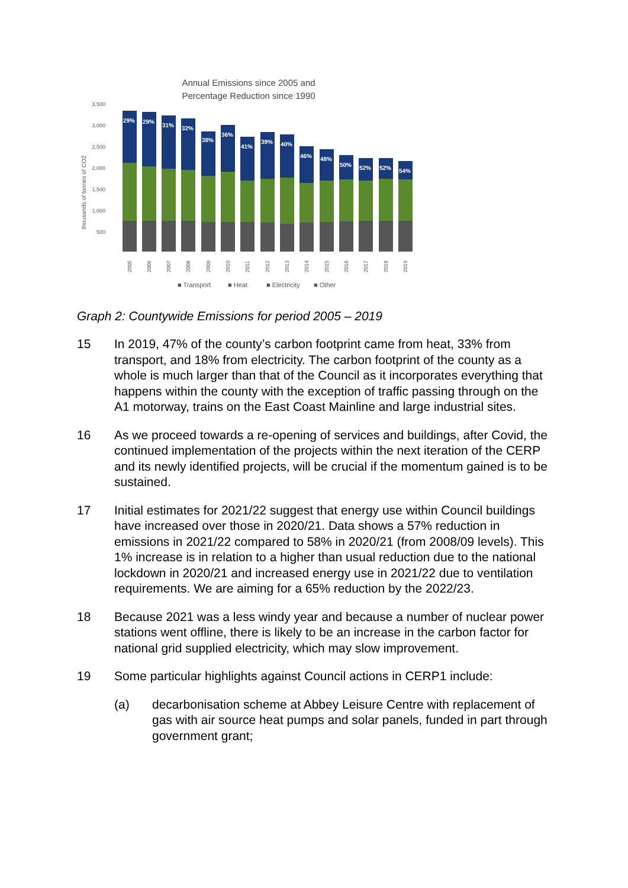Annual Emissions since 2005 and
Percentage Reduction since 1990
3,500
3,000
2,500
2,000
1,500
1,000
500
thousands of tonnes of CO2
29%
29%
31%
32%
38%
36%
41%
39%
40%
46%
48%
50%
52%
52%
54%
2005
2006
2007
2008
2009
2010
2011
2012
2013
2014
2015
2016
2017
2018
2019
■ Transport
■ Heat
■ Electricity
■ Other
Graph 2: Countywide Emissions for period 2005 – 2019
15 In 2019, 47% of the county’s carbon footprint came from heat, 33% from transport, and 18% from electricity. The carbon footprint of the county as a whole is much larger than that of the Council as it incorporates everything that happens within the county with the exception of traffic passing through on the A1 motorway, trains on the East Coast Mainline and large industrial sites.
16 As we proceed towards a re-opening of services and buildings, after Covid, the continued implementation of the projects within the next iteration of the CERP and its newly identified projects, will be crucial if the momentum gained is to be sustained.
17 Initial estimates for 2021/22 suggest that energy use within Council buildings have increased over those in 2020/21. Data shows a 57% reduction in emissions in 2021/22 compared to 58% in 2020/21 (from 2008/09 levels). This 1% increase is in relation to a higher than usual reduction due to the national lockdown in 2020/21 and increased energy use in 2021/22 due to ventilation requirements. We are aiming for a 65% reduction by the 2022/23.
18 Because 2021 was a less windy year and because a number of nuclear power stations went offline, there is likely to be an increase in the carbon factor for national grid supplied electricity, which may slow improvement.
19 Some particular highlights against Council actions in CERP1 include:
(a) decarbonisation scheme at Abbey Leisure Centre with replacement of gas with air source heat pumps and solar panels, funded in part through government grant;